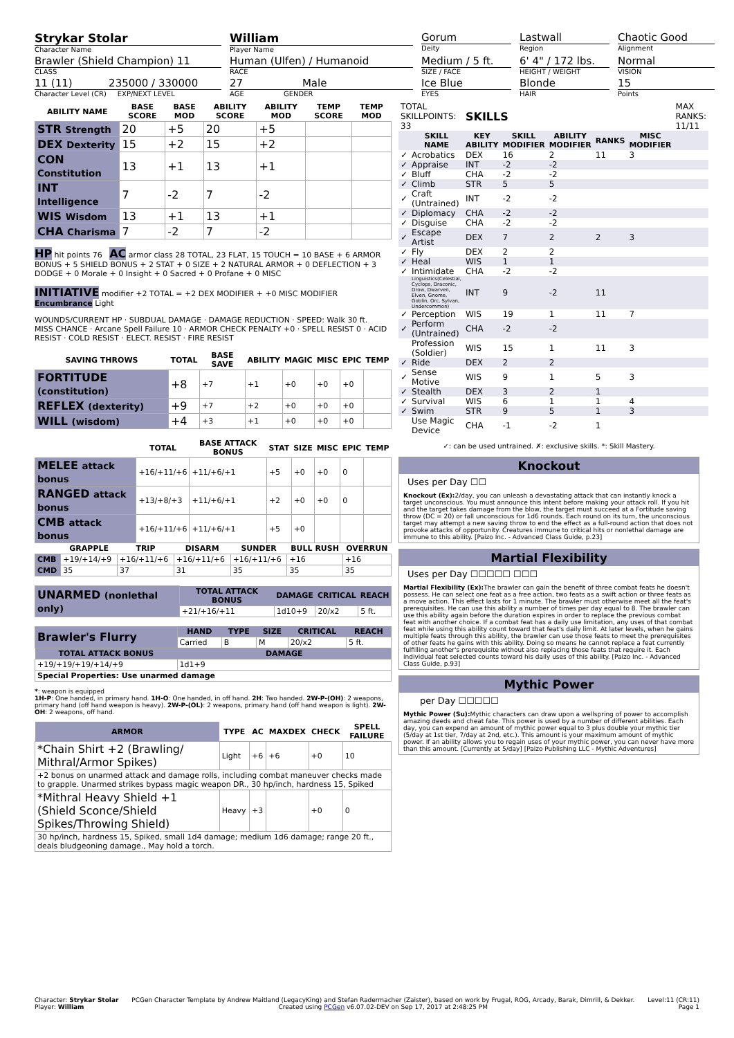Strykar Stolar
Character Name
William
Player Name
Gorum
Deity
Lastwall
Region
Chaotic Good
Alignment
Brawler (Shield Champion) 11
CLASS
Human (Ulfen) / Humanoid
RACE
Medium / 5 ft.
SIZE / FACE
6' 4" / 172 lbs.
HEIGHT / WEIGHT
Normal
VISION
11 (11) 235000 / 330000
Character Level (CR) EXP/NEXT LEVEL
27 Male
AGE GENDER
Ice Blue
EYES
Blonde
HAIR
15
Points
| ABILITY NAME | BASE SCORE | BASE MOD | ABILITY SCORE | ABILITY MOD | TEMP SCORE | TEMP MOD |
| --- | --- | --- | --- | --- | --- | --- |
| STR Strength | 20 | +5 | 20 | +5 | | |
| DEX Dexterity | 15 | +2 | 15 | +2 | | |
| CON Constitution | 13 | +1 | 13 | +1 | | |
| INT Intelligence | 7 | -2 | 7 | -2 | | |
| WIS Wisdom | 13 | +1 | 13 | +1 | | |
| CHA Charisma | 7 | -2 | 7 | -2 | | |
HP hit points 76 AC armor class 28 TOTAL, 23 FLAT, 15 TOUCH = 10 BASE + 6 ARMOR BONUS + 5 SHIELD BONUS + 2 STAT + 0 SIZE + 2 NATURAL ARMOR + 0 DEFLECTION + 3 DODGE + 0 Morale + 0 Insight + 0 Sacred + 0 Profane + 0 MISC
INITIATIVE modifier +2 TOTAL = +2 DEX MODIFIER + +0 MISC MODIFIER Encumbrance Light
WOUNDS/CURRENT HP · SUBDUAL DAMAGE · DAMAGE REDUCTION · SPEED: Walk 30 ft.
MISS CHANCE · Arcane Spell Failure 10 · ARMOR CHECK PENALTY +0 · SPELL RESIST 0 · ACID RESIST · COLD RESIST · ELECT. RESIST · FIRE RESIST
| SAVING THROWS | TOTAL | BASE SAVE | ABILITY | MAGIC | MISC | EPIC | TEMP |
| --- | --- | --- | --- | --- | --- | --- | --- |
| FORTITUDE (constitution) | +8 | +7 | +1 | +0 | +0 | +0 | |
| REFLEX (dexterity) | +9 | +7 | +2 | +0 | +0 | +0 | |
| WILL (wisdom) | +4 | +3 | +1 | +0 | +0 | +0 | |
| | TOTAL | BASE ATTACK BONUS | STAT | SIZE | MISC | EPIC | TEMP |
| --- | --- | --- | --- | --- | --- | --- | --- |
| MELEE attack bonus | +16/+11/+6 | +11/+6/+1 | +5 | +0 | +0 | 0 | |
| RANGED attack bonus | +13/+8/+3 | +11/+6/+1 | +2 | +0 | +0 | 0 | |
| CMB attack bonus | +16/+11/+6 | +11/+6/+1 | +5 | +0 | | | |
| | GRAPPLE | TRIP | DISARM | SUNDER | BULL RUSH | OVERRUN |
| --- | --- | --- | --- | --- | --- | --- |
| CMB | +19/+14/+9 | +16/+11/+6 | +16/+11/+6 | +16/+11/+6 | +16 | +16 |
| CMD | 35 | 37 | 31 | 35 | 35 | 35 |
| UNARMED (nonlethal only) | TOTAL ATTACK BONUS | DAMAGE | CRITICAL | REACH |
| | +21/+16/+11 | 1d10+9 | 20/x2 | 5 ft. |
| Brawler's Flurry | HAND | TYPE | SIZE | CRITICAL | REACH |
| | Carried | B | M | 20/x2 | 5 ft. |
| TOTAL ATTACK BONUS | DAMAGE | | | | |
| +19/+19/+19/+14/+9 | 1d1+9 | | | | |
| Special Properties: Use unarmed damage | | | | | |
*: weapon is equipped
1H-P: One handed, in primary hand. 1H-O: One handed, in off hand. 2H: Two handed. 2W-P-(OH): 2 weapons, primary hand (off hand weapon is heavy). 2W-P-(OL): 2 weapons, primary hand (off hand weapon is light). 2W-OH: 2 weapons, off hand.
| ARMOR | TYPE | AC | MAXDEX | CHECK | SPELL FAILURE |
| --- | --- | --- | --- | --- | --- |
| *Chain Shirt +2 (Brawling/ Mithral/Armor Spikes) | Light | +6 | +6 | +0 | 10 |
| +2 bonus on unarmed attack and damage rolls, including combat maneuver checks made to grapple. Unarmed strikes bypass magic weapon DR., 30 hp/inch, hardness 15, Spiked | | | | | |
| *Mithral Heavy Shield +1 (Shield Sconce/Shield Spikes/Throwing Shield) | Heavy | +3 | | +0 | 0 |
| 30 hp/inch, hardness 15, Spiked, small 1d4 damage; medium 1d6 damage; range 20 ft., deals bludgeoning damage., May hold a torch. | | | | | |
| TOTAL SKILLPOINTS: 33 | | SKILLS | | | | | MAX RANKS: 11/11 |
| | SKILL NAME | KEY ABILITY | SKILL MODIFIER | ABILITY MODIFIER | RANKS | MISC MODIFIER | |
| ✓ | Acrobatics | DEX | 16 | 2 | 11 | 3 | |
| ✓ | Appraise | INT | -2 | -2 | | | |
| ✓ | Bluff | CHA | -2 | -2 | | | |
| ✓ | Climb | STR | 5 | 5 | | | |
| ✓ | Craft (Untrained) | INT | -2 | -2 | | | |
| ✓ | Diplomacy | CHA | -2 | -2 | | | |
| ✓ | Disguise | CHA | -2 | -2 | | | |
| ✓ | Escape Artist | DEX | 7 | 2 | 2 | 3 | |
| ✓ | Fly | DEX | 2 | 2 | | | |
| ✓ | Heal | WIS | 1 | 1 | | | |
| ✓ | Intimidate | CHA | -2 | -2 | | | |
| | Linguistics(Celestial, Cyclops, Draconic, Drow, Dwarven, Elven, Gnome, Goblin, Orc, Sylvan, Undercommon) | INT | 9 | -2 | 11 | | |
| ✓ | Perception | WIS | 19 | 1 | 11 | 7 | |
| ✓ | Perform (Untrained) | CHA | -2 | -2 | | | |
| | Profession (Soldier) | WIS | 15 | 1 | 11 | 3 | |
| ✓ | Ride | DEX | 2 | 2 | | | |
| ✓ | Sense Motive | WIS | 9 | 1 | 5 | 3 | |
| ✓ | Stealth | DEX | 3 | 2 | 1 | | |
| ✓ | Survival | WIS | 6 | 1 | 1 | 4 | |
| ✓ | Swim | STR | 9 | 5 | 1 | 3 | |
| | Use Magic Device | CHA | -1 | -2 | 1 | | |
✓: can be used untrained. ✗: exclusive skills. *: Skill Mastery.
Knockout
Uses per Day ☐☐
Knockout (Ex): 2/day, you can unleash a devastating attack that can instantly knock a target unconscious. You must announce this intent before making your attack roll. If you hit and the target takes damage from the blow, the target must succeed at a Fortitude saving throw (DC = 20) or fall unconscious for 1d6 rounds. Each round on its turn, the unconscious target may attempt a new saving throw to end the effect as a full-round action that does not provoke attacks of opportunity. Creatures immune to critical hits or nonlethal damage are immune to this ability. [Paizo Inc. - Advanced Class Guide, p.23]
Martial Flexibility
Uses per Day ☐☐☐☐☐ ☐☐☐
Martial Flexibility (Ex): The brawler can gain the benefit of three combat feats he doesn't possess. He can select one feat as a free action, two feats as a swift action or three feats as a move action. This effect lasts for 1 minute. The brawler must otherwise meet all the feat's prerequisites. He can use this ability a number of times per day equal to 8. The brawler can use this ability again before the duration expires in order to replace the previous combat feat with another choice. If a combat feat has a daily use limitation, any uses of that combat feat while using this ability count toward that feat's daily limit. At later levels, when he gains multiple feats through this ability, the brawler can use those feats to meet the prerequisites of other feats he gains with this ability. Doing so means he cannot replace a feat currently fulfilling another's prerequisite without also replacing those feats that require it. Each individual feat selected counts toward his daily uses of this ability. [Paizo Inc. - Advanced Class Guide, p.93]
Mythic Power
per Day ☐☐☐☐☐
Mythic Power (Su): Mythic characters can draw upon a wellspring of power to accomplish amazing deeds and cheat fate. This power is used by a number of different abilities. Each day, you can expend an amount of mythic power equal to 3 plus double your mythic tier (5/day at 1st tier, 7/day at 2nd, etc.). This amount is your maximum amount of mythic power. If an ability allows you to regain uses of your mythic power, you can never have more than this amount. [Currently at 5/day] [Paizo Publishing LLC - Mythic Adventures]
Character: Strykar Stolar
Player: William
PCGen Character Template by Andrew Maitland (LegacyKing) and Stefan Radermacher (Zaister), based on work by Frugal, ROG, Arcady, Barak, Dimrill, & Dekker.
Created using PCGen v6.07.02-DEV on Sep 17, 2017 at 2:48:25 PM
Level:11 (CR:11)
Page 1